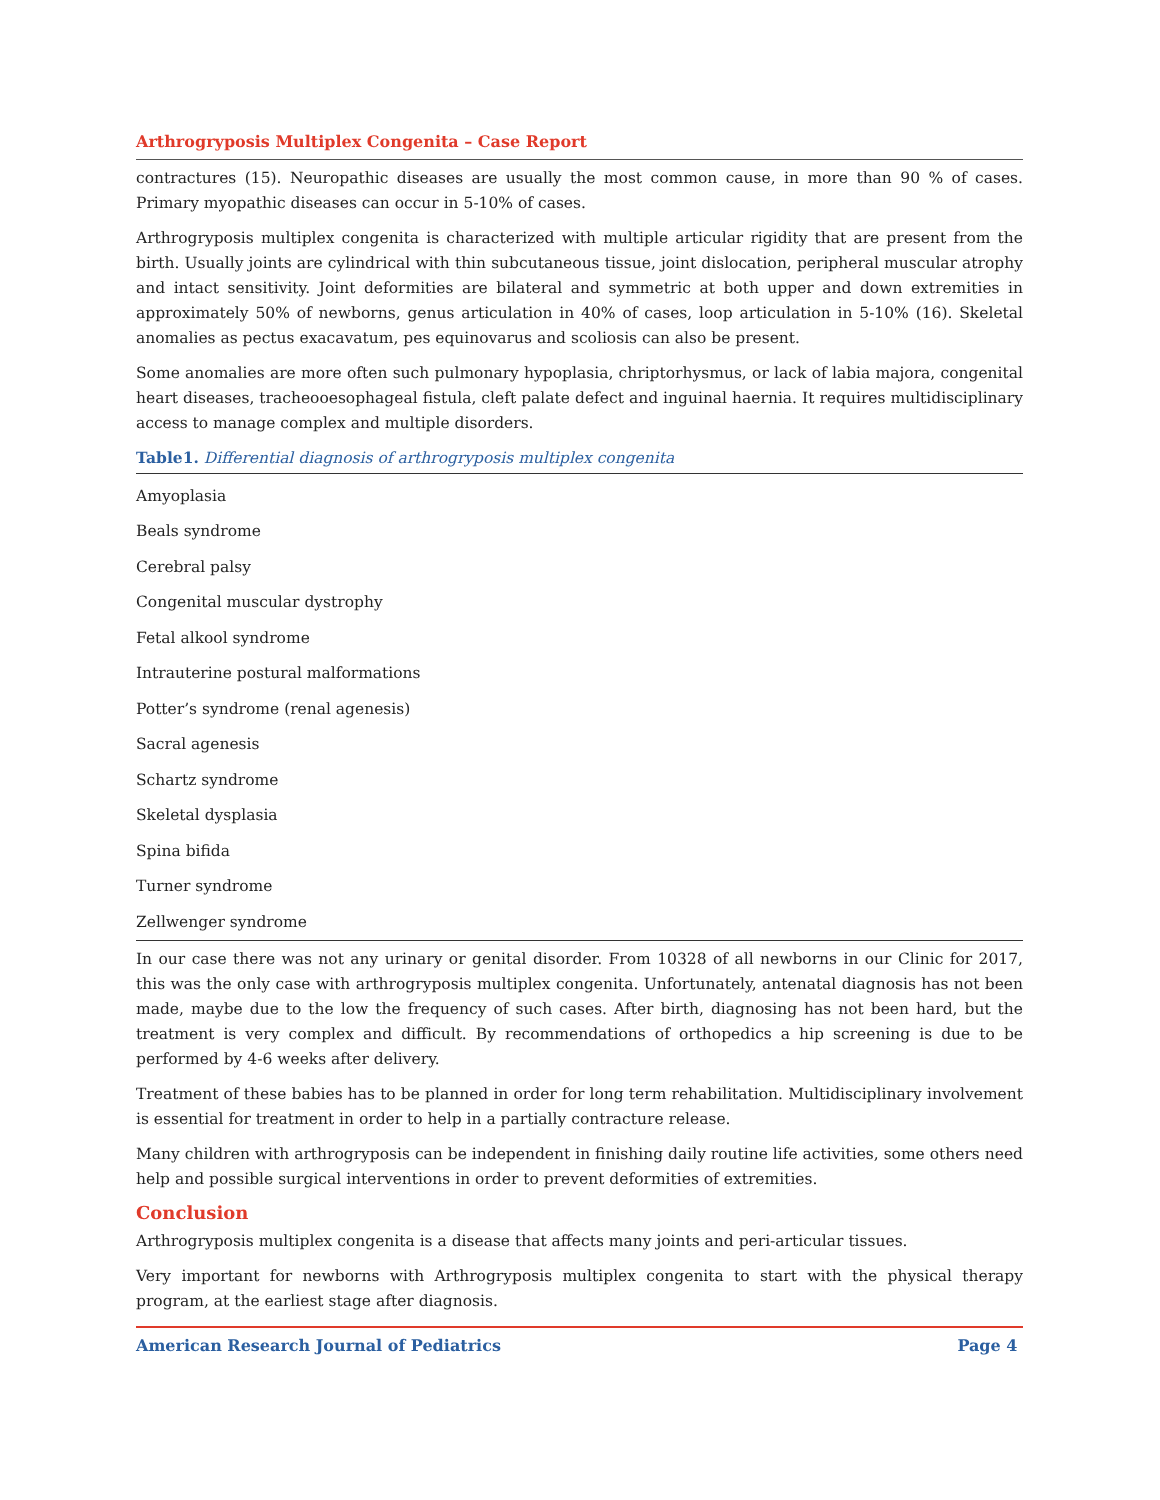Arthrogryposis Multiplex Congenita – Case Report
contractures (15). Neuropathic diseases are usually the most common cause, in more than 90 % of cases. Primary myopathic diseases can occur in 5-10% of cases.
Arthrogryposis multiplex congenita is characterized with multiple articular rigidity that are present from the birth. Usually joints are cylindrical with thin subcutaneous tissue, joint dislocation, peripheral muscular atrophy and intact sensitivity. Joint deformities are bilateral and symmetric at both upper and down extremities in approximately 50% of newborns, genus articulation in 40% of cases, loop articulation in 5-10% (16). Skeletal anomalies as pectus exacavatum, pes equinovarus and scoliosis can also be present.
Some anomalies are more often such pulmonary hypoplasia, chriptorhysmus, or lack of labia majora, congenital heart diseases, tracheooesophageal fistula, cleft palate defect and inguinal haernia. It requires multidisciplinary access to manage complex and multiple disorders.
Table1. Differential diagnosis of arthrogryposis multiplex congenita
| Amyoplasia |
| Beals syndrome |
| Cerebral palsy |
| Congenital muscular dystrophy |
| Fetal alkool syndrome |
| Intrauterine postural malformations |
| Potter’s syndrome (renal agenesis) |
| Sacral agenesis |
| Schartz syndrome |
| Skeletal dysplasia |
| Spina bifida |
| Turner syndrome |
| Zellwenger syndrome |
In our case there was not any urinary or genital disorder. From 10328 of all newborns in our Clinic for 2017, this was the only case with arthrogryposis multiplex congenita. Unfortunately, antenatal diagnosis has not been made, maybe due to the low the frequency of such cases. After birth, diagnosing has not been hard, but the treatment is very complex and difficult. By recommendations of orthopedics a hip screening is due to be performed by 4-6 weeks after delivery.
Treatment of these babies has to be planned in order for long term rehabilitation. Multidisciplinary involvement is essential for treatment in order to help in a partially contracture release.
Many children with arthrogryposis can be independent in finishing daily routine life activities, some others need help and possible surgical interventions in order to prevent deformities of extremities.
Conclusion
Arthrogryposis multiplex congenita is a disease that affects many joints and peri-articular tissues.
Very important for newborns with Arthrogryposis multiplex congenita to start with the physical therapy program, at the earliest stage after diagnosis.
American Research Journal of Pediatrics Page 4